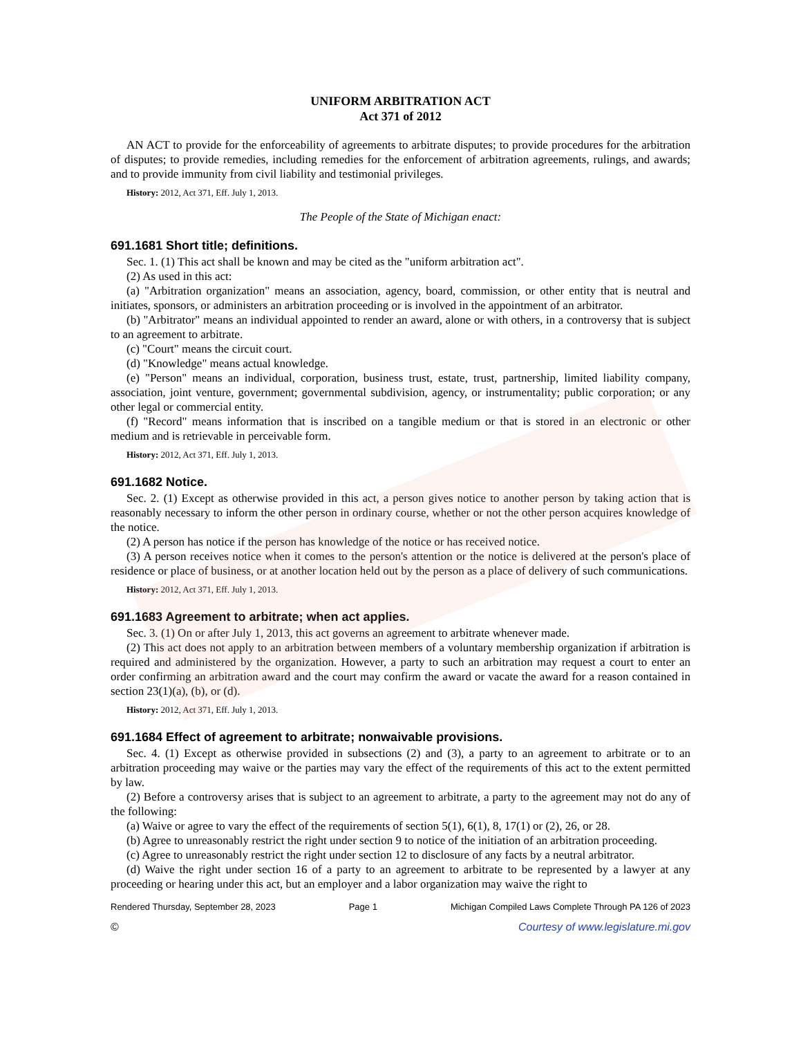UNIFORM ARBITRATION ACT
Act 371 of 2012
AN ACT to provide for the enforceability of agreements to arbitrate disputes; to provide procedures for the arbitration of disputes; to provide remedies, including remedies for the enforcement of arbitration agreements, rulings, and awards; and to provide immunity from civil liability and testimonial privileges.
History: 2012, Act 371, Eff. July 1, 2013.
The People of the State of Michigan enact:
691.1681 Short title; definitions.
Sec. 1. (1) This act shall be known and may be cited as the "uniform arbitration act".
(2) As used in this act:
(a) "Arbitration organization" means an association, agency, board, commission, or other entity that is neutral and initiates, sponsors, or administers an arbitration proceeding or is involved in the appointment of an arbitrator.
(b) "Arbitrator" means an individual appointed to render an award, alone or with others, in a controversy that is subject to an agreement to arbitrate.
(c) "Court" means the circuit court.
(d) "Knowledge" means actual knowledge.
(e) "Person" means an individual, corporation, business trust, estate, trust, partnership, limited liability company, association, joint venture, government; governmental subdivision, agency, or instrumentality; public corporation; or any other legal or commercial entity.
(f) "Record" means information that is inscribed on a tangible medium or that is stored in an electronic or other medium and is retrievable in perceivable form.
History: 2012, Act 371, Eff. July 1, 2013.
691.1682 Notice.
Sec. 2. (1) Except as otherwise provided in this act, a person gives notice to another person by taking action that is reasonably necessary to inform the other person in ordinary course, whether or not the other person acquires knowledge of the notice.
(2) A person has notice if the person has knowledge of the notice or has received notice.
(3) A person receives notice when it comes to the person's attention or the notice is delivered at the person's place of residence or place of business, or at another location held out by the person as a place of delivery of such communications.
History: 2012, Act 371, Eff. July 1, 2013.
691.1683 Agreement to arbitrate; when act applies.
Sec. 3. (1) On or after July 1, 2013, this act governs an agreement to arbitrate whenever made.
(2) This act does not apply to an arbitration between members of a voluntary membership organization if arbitration is required and administered by the organization. However, a party to such an arbitration may request a court to enter an order confirming an arbitration award and the court may confirm the award or vacate the award for a reason contained in section 23(1)(a), (b), or (d).
History: 2012, Act 371, Eff. July 1, 2013.
691.1684 Effect of agreement to arbitrate; nonwaivable provisions.
Sec. 4. (1) Except as otherwise provided in subsections (2) and (3), a party to an agreement to arbitrate or to an arbitration proceeding may waive or the parties may vary the effect of the requirements of this act to the extent permitted by law.
(2) Before a controversy arises that is subject to an agreement to arbitrate, a party to the agreement may not do any of the following:
(a) Waive or agree to vary the effect of the requirements of section 5(1), 6(1), 8, 17(1) or (2), 26, or 28.
(b) Agree to unreasonably restrict the right under section 9 to notice of the initiation of an arbitration proceeding.
(c) Agree to unreasonably restrict the right under section 12 to disclosure of any facts by a neutral arbitrator.
(d) Waive the right under section 16 of a party to an agreement to arbitrate to be represented by a lawyer at any proceeding or hearing under this act, but an employer and a labor organization may waive the right to
Rendered Thursday, September 28, 2023 Page 1 Michigan Compiled Laws Complete Through PA 126 of 2023
© Courtesy of www.legislature.mi.gov